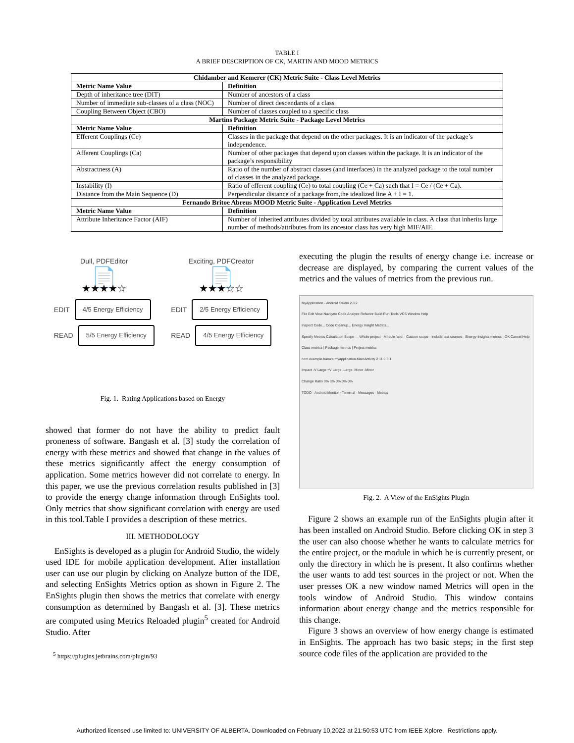TABLE I
A BRIEF DESCRIPTION OF CK, MARTIN AND MOOD METRICS
| Chidamber and Kemerer (CK) Metric Suite - Class Level Metrics | |
| --- | --- |
| Metric Name Value | Definition |
| Depth of inheritance tree (DIT) | Number of ancestors of a class |
| Number of immediate sub-classes of a class (NOC) | Number of direct descendants of a class |
| Coupling Between Object (CBO) | Number of classes coupled to a specific class |
| Martins Package Metric Suite - Package Level Metrics | |
| Metric Name Value | Definition |
| Efferent Couplings (Ce) | Classes in the package that depend on the other packages. It is an indicator of the package’s independence. |
| Afferent Couplings (Ca) | Number of other packages that depend upon classes within the package. It is an indicator of the package’s responsibility |
| Abstractness (A) | Ratio of the number of abstract classes (and interfaces) in the analyzed package to the total number of classes in the analyzed package. |
| Instability (I) | Ratio of efferent coupling (Ce) to total coupling (Ce + Ca) such that I = Ce / (Ce + Ca). |
| Distance from the Main Sequence (D) | Perpendicular distance of a package from,the idealized line A + I = 1. |
| Fernando Britoe Abreus MOOD Metric Suite - Application Level Metrics | |
| Metric Name Value | Definition |
| Attribute Inheritance Factor (AIF) | Number of inherited attributes divided by total attributes available in class. A class that inherits large number of methods/attributes from its ancestor class has very high MIF/AIF. |
Dull, PDFEditor
📄
★★★★☆
EDIT 4/5 Energy Efficiency
READ 5/5 Energy Efficiency
Exciting, PDFCreator
📄
★★★☆☆
EDIT 2/5 Energy Efficiency
READ 4/5 Energy Efficiency
Fig. 1. Rating Applications based on Energy
showed that former do not have the ability to predict fault proneness of software. Bangash et al. [3] study the correlation of energy with these metrics and showed that change in the values of these metrics significantly affect the energy consumption of application. Some metrics however did not correlate to energy. In this paper, we use the previous correlation results published in [3] to provide the energy change information through EnSights tool. Only metrics that show significant correlation with energy are used in this tool.Table I provides a description of these metrics.
III. METHODOLOGY
EnSights is developed as a plugin for Android Studio, the widely used IDE for mobile application development. After installation user can use our plugin by clicking on Analyze button of the IDE, and selecting EnSights Metrics option as shown in Figure 2. The EnSights plugin then shows the metrics that correlate with energy consumption as determined by Bangash et al. [3]. These metrics are computed using Metrics Reloaded plugin<sup>5</sup> created for Android Studio. After
<sup>5</sup> https://plugins.jetbrains.com/plugin/93
executing the plugin the results of energy change i.e. increase or decrease are displayed, by comparing the current values of the metrics and the values of metrics from the previous run.
MyApplication - Android Studio 2.3.2
File Edit View Navigate Code Analyze Refactor Build Run Tools VCS Window Help
Inspect Code... Code Cleanup... Energy Insight Metrics...
Specify Metrics Calculation Scope — Whole project · Module 'app' · Custom scope · Include test sources · Energy-Insights metrics · OK Cancel Help
Class metrics | Package metrics | Project metrics
com.example.hamza.myapplication.MainActivity 2 11 0 3 1
Impact -V Large +V Large -Large -Minor -Minor
Change Ratio 0% 0% 0% 0% 0%
TODO · Android Monitor · Terminal · Messages · Metrics
Fig. 2. A View of the EnSights Plugin
Figure 2 shows an example run of the EnSights plugin after it has been installed on Android Studio. Before clicking OK in step 3 the user can also choose whether he wants to calculate metrics for the entire project, or the module in which he is currently present, or only the directory in which he is present. It also confirms whether the user wants to add test sources in the project or not. When the user presses OK a new window named Metrics will open in the tools window of Android Studio. This window contains information about energy change and the metrics responsible for this change.
Figure 3 shows an overview of how energy change is estimated in EnSights. The approach has two basic steps; in the first step source code files of the application are provided to the
Authorized licensed use limited to: UNIVERSITY OF ALBERTA. Downloaded on February 10,2022 at 21:50:53 UTC from IEEE Xplore. Restrictions apply.